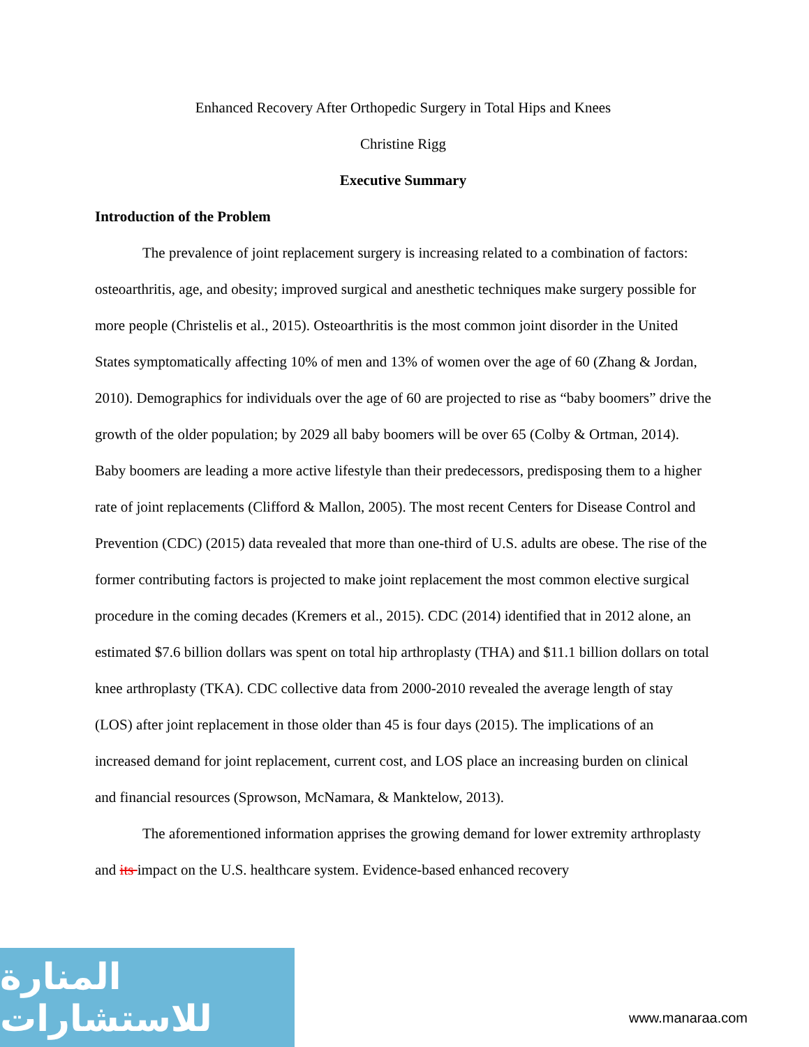Enhanced Recovery After Orthopedic Surgery in Total Hips and Knees
Christine Rigg
Executive Summary
Introduction of the Problem
The prevalence of joint replacement surgery is increasing related to a combination of factors: osteoarthritis, age, and obesity; improved surgical and anesthetic techniques make surgery possible for more people (Christelis et al., 2015). Osteoarthritis is the most common joint disorder in the United States symptomatically affecting 10% of men and 13% of women over the age of 60 (Zhang & Jordan, 2010). Demographics for individuals over the age of 60 are projected to rise as “baby boomers” drive the growth of the older population; by 2029 all baby boomers will be over 65 (Colby & Ortman, 2014). Baby boomers are leading a more active lifestyle than their predecessors, predisposing them to a higher rate of joint replacements (Clifford & Mallon, 2005). The most recent Centers for Disease Control and Prevention (CDC) (2015) data revealed that more than one-third of U.S. adults are obese. The rise of the former contributing factors is projected to make joint replacement the most common elective surgical procedure in the coming decades (Kremers et al., 2015). CDC (2014) identified that in 2012 alone, an estimated $7.6 billion dollars was spent on total hip arthroplasty (THA) and $11.1 billion dollars on total knee arthroplasty (TKA). CDC collective data from 2000-2010 revealed the average length of stay (LOS) after joint replacement in those older than 45 is four days (2015). The implications of an increased demand for joint replacement, current cost, and LOS place an increasing burden on clinical and financial resources (Sprowson, McNamara, & Manktelow, 2013).
The aforementioned information apprises the growing demand for lower extremity arthroplasty and its impact on the U.S. healthcare system. Evidence-based enhanced recovery
المنارة للاستشارات
www.manaraa.com